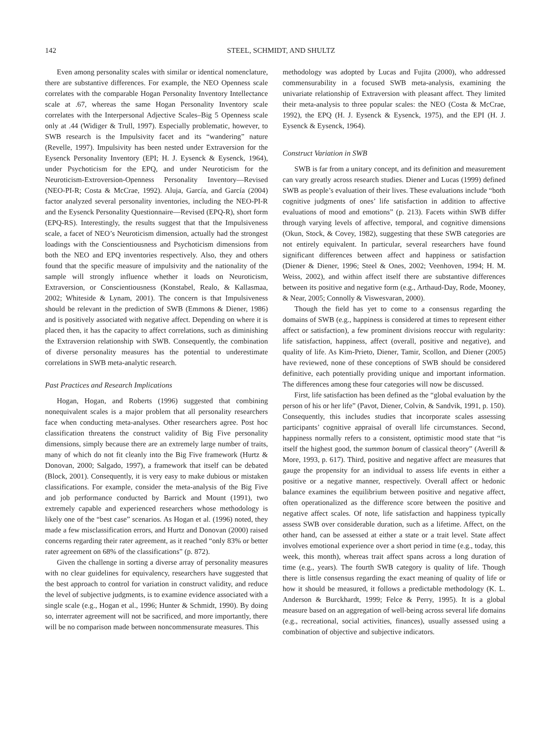142 STEEL, SCHMIDT, AND SHULTZ
Even among personality scales with similar or identical nomenclature, there are substantive differences. For example, the NEO Openness scale correlates with the comparable Hogan Personality Inventory Intellectance scale at .67, whereas the same Hogan Personality Inventory scale correlates with the Interpersonal Adjective Scales–Big 5 Openness scale only at .44 (Widiger & Trull, 1997). Especially problematic, however, to SWB research is the Impulsivity facet and its “wandering” nature (Revelle, 1997). Impulsivity has been nested under Extraversion for the Eysenck Personality Inventory (EPI; H. J. Eysenck & Eysenck, 1964), under Psychoticism for the EPQ, and under Neuroticism for the Neuroticism-Extroversion-Openness Personality Inventory—Revised (NEO-PI-R; Costa & McCrae, 1992). Aluja, García, and García (2004) factor analyzed several personality inventories, including the NEO-PI-R and the Eysenck Personality Questionnaire—Revised (EPQ-R), short form (EPQ-RS). Interestingly, the results suggest that that the Impulsiveness scale, a facet of NEO’s Neuroticism dimension, actually had the strongest loadings with the Conscientiousness and Psychoticism dimensions from both the NEO and EPQ inventories respectively. Also, they and others found that the specific measure of impulsivity and the nationality of the sample will strongly influence whether it loads on Neuroticism, Extraversion, or Conscientiousness (Konstabel, Realo, & Kallasmaa, 2002; Whiteside & Lynam, 2001). The concern is that Impulsiveness should be relevant in the prediction of SWB (Emmons & Diener, 1986) and is positively associated with negative affect. Depending on where it is placed then, it has the capacity to affect correlations, such as diminishing the Extraversion relationship with SWB. Consequently, the combination of diverse personality measures has the potential to underestimate correlations in SWB meta-analytic research.
Past Practices and Research Implications
Hogan, Hogan, and Roberts (1996) suggested that combining nonequivalent scales is a major problem that all personality researchers face when conducting meta-analyses. Other researchers agree. Post hoc classification threatens the construct validity of Big Five personality dimensions, simply because there are an extremely large number of traits, many of which do not fit cleanly into the Big Five framework (Hurtz & Donovan, 2000; Salgado, 1997), a framework that itself can be debated (Block, 2001). Consequently, it is very easy to make dubious or mistaken classifications. For example, consider the meta-analysis of the Big Five and job performance conducted by Barrick and Mount (1991), two extremely capable and experienced researchers whose methodology is likely one of the “best case” scenarios. As Hogan et al. (1996) noted, they made a few misclassification errors, and Hurtz and Donovan (2000) raised concerns regarding their rater agreement, as it reached “only 83% or better rater agreement on 68% of the classifications” (p. 872).
Given the challenge in sorting a diverse array of personality measures with no clear guidelines for equivalency, researchers have suggested that the best approach to control for variation in construct validity, and reduce the level of subjective judgments, is to examine evidence associated with a single scale (e.g., Hogan et al., 1996; Hunter & Schmidt, 1990). By doing so, interrater agreement will not be sacrificed, and more importantly, there will be no comparison made between noncommensurate measures. This
methodology was adopted by Lucas and Fujita (2000), who addressed commensurability in a focused SWB meta-analysis, examining the univariate relationship of Extraversion with pleasant affect. They limited their meta-analysis to three popular scales: the NEO (Costa & McCrae, 1992), the EPQ (H. J. Eysenck & Eysenck, 1975), and the EPI (H. J. Eysenck & Eysenck, 1964).
Construct Variation in SWB
SWB is far from a unitary concept, and its definition and measurement can vary greatly across research studies. Diener and Lucas (1999) defined SWB as people’s evaluation of their lives. These evaluations include “both cognitive judgments of ones’ life satisfaction in addition to affective evaluations of mood and emotions” (p. 213). Facets within SWB differ through varying levels of affective, temporal, and cognitive dimensions (Okun, Stock, & Covey, 1982), suggesting that these SWB categories are not entirely equivalent. In particular, several researchers have found significant differences between affect and happiness or satisfaction (Diener & Diener, 1996; Steel & Ones, 2002; Veenhoven, 1994; H. M. Weiss, 2002), and within affect itself there are substantive differences between its positive and negative form (e.g., Arthaud-Day, Rode, Mooney, & Near, 2005; Connolly & Viswesvaran, 2000).
Though the field has yet to come to a consensus regarding the domains of SWB (e.g., happiness is considered at times to represent either affect or satisfaction), a few prominent divisions reoccur with regularity: life satisfaction, happiness, affect (overall, positive and negative), and quality of life. As Kim-Prieto, Diener, Tamir, Scollon, and Diener (2005) have reviewed, none of these conceptions of SWB should be considered definitive, each potentially providing unique and important information. The differences among these four categories will now be discussed.
First, life satisfaction has been defined as the “global evaluation by the person of his or her life” (Pavot, Diener, Colvin, & Sandvik, 1991, p. 150). Consequently, this includes studies that incorporate scales assessing participants’ cognitive appraisal of overall life circumstances. Second, happiness normally refers to a consistent, optimistic mood state that “is itself the highest good, the summon bonum of classical theory” (Averill & More, 1993, p. 617). Third, positive and negative affect are measures that gauge the propensity for an individual to assess life events in either a positive or a negative manner, respectively. Overall affect or hedonic balance examines the equilibrium between positive and negative affect, often operationalized as the difference score between the positive and negative affect scales. Of note, life satisfaction and happiness typically assess SWB over considerable duration, such as a lifetime. Affect, on the other hand, can be assessed at either a state or a trait level. State affect involves emotional experience over a short period in time (e.g., today, this week, this month), whereas trait affect spans across a long duration of time (e.g., years). The fourth SWB category is quality of life. Though there is little consensus regarding the exact meaning of quality of life or how it should be measured, it follows a predictable methodology (K. L. Anderson & Burckhardt, 1999; Felce & Perry, 1995). It is a global measure based on an aggregation of well-being across several life domains (e.g., recreational, social activities, finances), usually assessed using a combination of objective and subjective indicators.